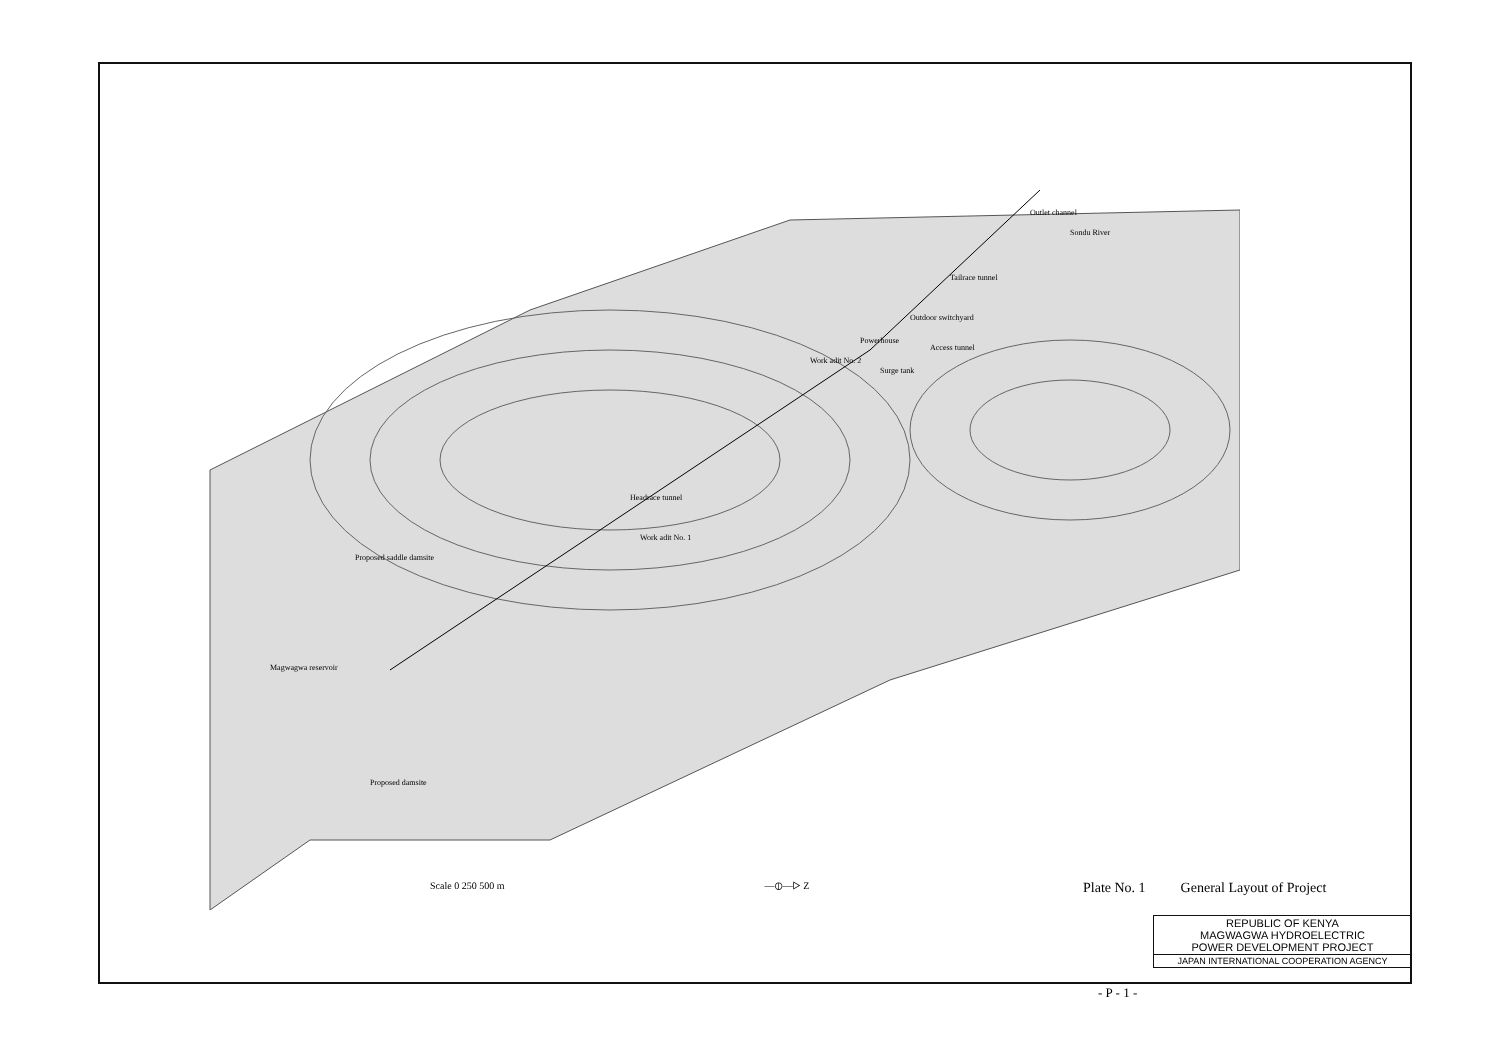Powerhouse
Work adit No. 2
Surge tank
Outdoor switchyard
Outlet channel
Sondu River
Tailrace tunnel
Access tunnel
Headrace tunnel
Work adit No. 1
Proposed saddle damsite
Magwagwa reservoir
Proposed damsite
Scale 0 250 500 m —⦶—▷ Z Plate No. 1 General Layout of Project
| REPUBLIC OF KENYA MAGWAGWA HYDROELECTRIC POWER DEVELOPMENT PROJECT |
| JAPAN INTERNATIONAL COOPERATION AGENCY |
- P - 1 -